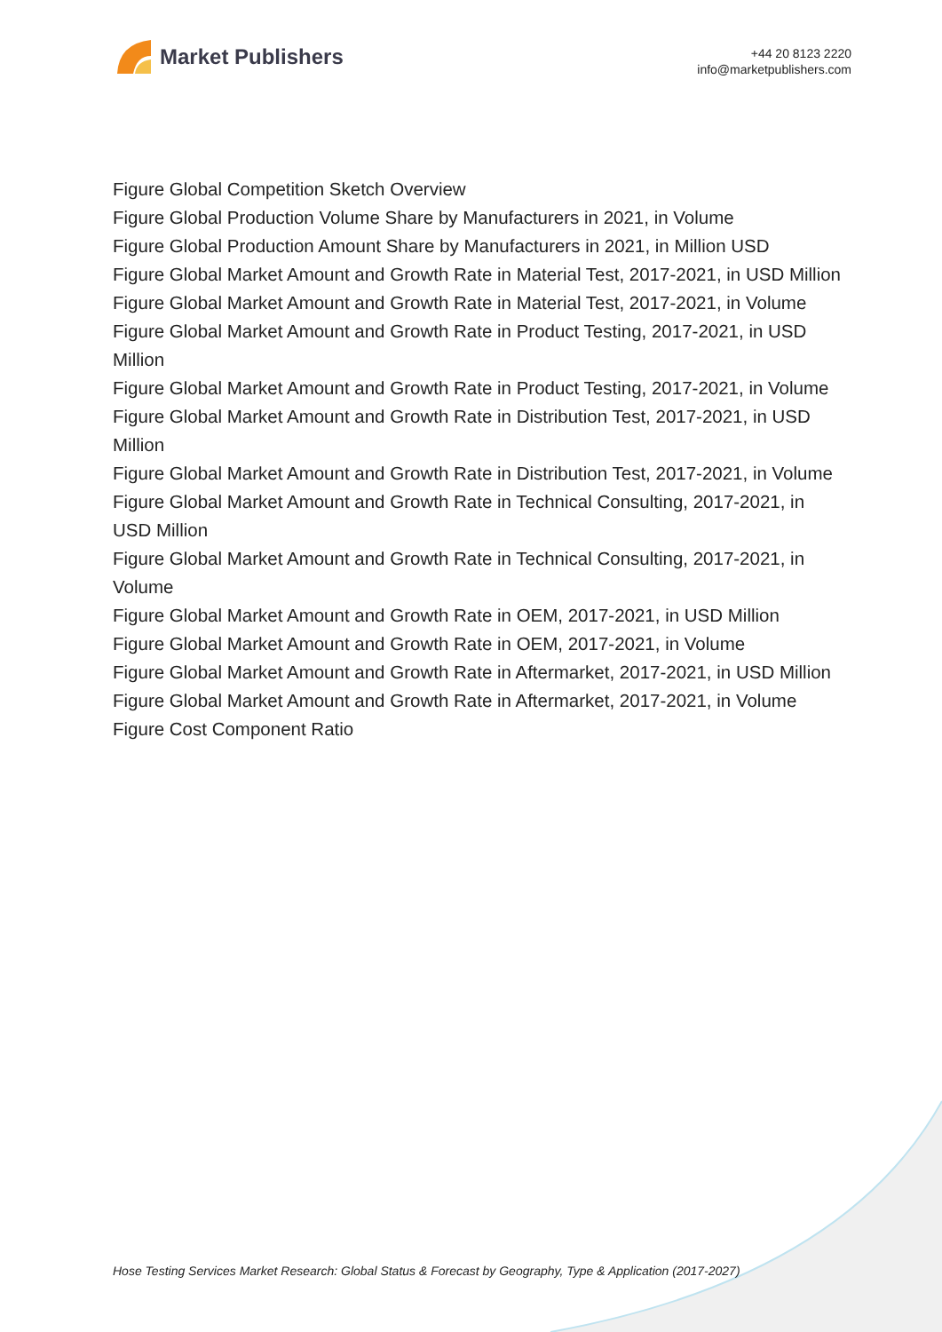Market Publishers
+44 20 8123 2220
info@marketpublishers.com
Figure Global Competition Sketch Overview
Figure Global Production Volume Share by Manufacturers in 2021, in Volume
Figure Global Production Amount Share by Manufacturers in 2021, in Million USD
Figure Global Market Amount and Growth Rate in Material Test, 2017-2021, in USD Million
Figure Global Market Amount and Growth Rate in Material Test, 2017-2021, in Volume
Figure Global Market Amount and Growth Rate in Product Testing, 2017-2021, in USD Million
Figure Global Market Amount and Growth Rate in Product Testing, 2017-2021, in Volume
Figure Global Market Amount and Growth Rate in Distribution Test, 2017-2021, in USD Million
Figure Global Market Amount and Growth Rate in Distribution Test, 2017-2021, in Volume
Figure Global Market Amount and Growth Rate in Technical Consulting, 2017-2021, in USD Million
Figure Global Market Amount and Growth Rate in Technical Consulting, 2017-2021, in Volume
Figure Global Market Amount and Growth Rate in OEM, 2017-2021, in USD Million
Figure Global Market Amount and Growth Rate in OEM, 2017-2021, in Volume
Figure Global Market Amount and Growth Rate in Aftermarket, 2017-2021, in USD Million
Figure Global Market Amount and Growth Rate in Aftermarket, 2017-2021, in Volume
Figure Cost Component Ratio
Hose Testing Services Market Research: Global Status & Forecast by Geography, Type & Application (2017-2027)